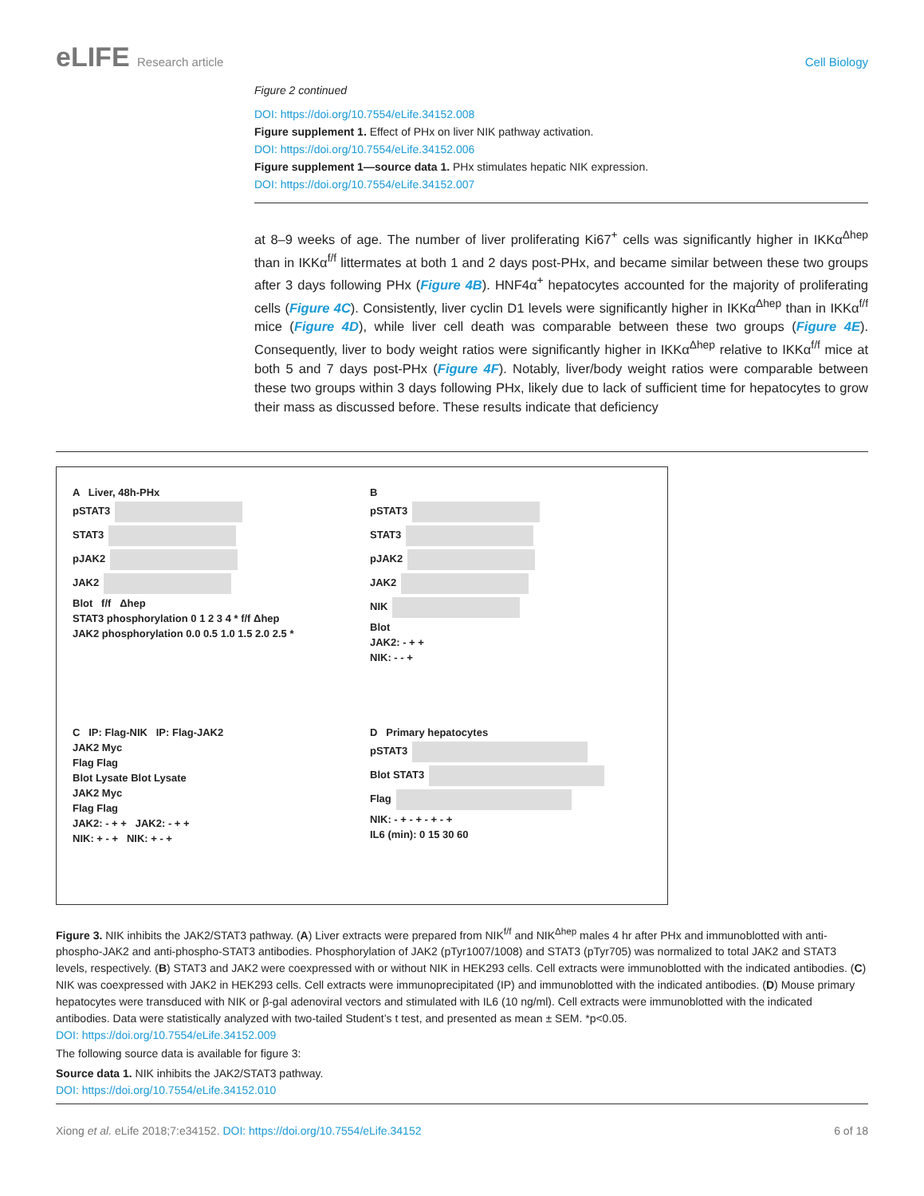eLIFE Research article Cell Biology
Figure 2 continued
DOI: https://doi.org/10.7554/eLife.34152.008
Figure supplement 1. Effect of PHx on liver NIK pathway activation.
DOI: https://doi.org/10.7554/eLife.34152.006
Figure supplement 1—source data 1. PHx stimulates hepatic NIK expression.
DOI: https://doi.org/10.7554/eLife.34152.007
at 8–9 weeks of age. The number of liver proliferating Ki67<sup>+</sup> cells was significantly higher in IKKα<sup>Δhep</sup> than in IKKα<sup>f/f</sup> littermates at both 1 and 2 days post-PHx, and became similar between these two groups after 3 days following PHx (Figure 4B). HNF4α<sup>+</sup> hepatocytes accounted for the majority of proliferating cells (Figure 4C). Consistently, liver cyclin D1 levels were significantly higher in IKKα<sup>Δhep</sup> than in IKKα<sup>f/f</sup> mice (Figure 4D), while liver cell death was comparable between these two groups (Figure 4E). Consequently, liver to body weight ratios were significantly higher in IKKα<sup>Δhep</sup> relative to IKKα<sup>f/f</sup> mice at both 5 and 7 days post-PHx (Figure 4F). Notably, liver/body weight ratios were comparable between these two groups within 3 days following PHx, likely due to lack of sufficient time for hepatocytes to grow their mass as discussed before. These results indicate that deficiency
A Liver, 48h-PHx
pSTAT3
STAT3
pJAK2
JAK2
Blot f/f Δhep
STAT3 phosphorylation 0 1 2 3 4 * f/f Δhep
JAK2 phosphorylation 0.0 0.5 1.0 1.5 2.0 2.5 *
B
pSTAT3
STAT3
pJAK2
JAK2
NIK
Blot
JAK2: - + +
NIK: - - +
C IP: Flag-NIK IP: Flag-JAK2
JAK2 Myc
Flag Flag
Blot Lysate Blot Lysate
JAK2 Myc
Flag Flag
JAK2: - + + JAK2: - + +
NIK: + - + NIK: + - +
D Primary hepatocytes
pSTAT3
Blot STAT3
Flag
NIK: - + - + - + - +
IL6 (min): 0 15 30 60
Figure 3. NIK inhibits the JAK2/STAT3 pathway. (A) Liver extracts were prepared from NIK<sup>f/f</sup> and NIK<sup>Δhep</sup> males 4 hr after PHx and immunoblotted with anti-phospho-JAK2 and anti-phospho-STAT3 antibodies. Phosphorylation of JAK2 (pTyr1007/1008) and STAT3 (pTyr705) was normalized to total JAK2 and STAT3 levels, respectively. (B) STAT3 and JAK2 were coexpressed with or without NIK in HEK293 cells. Cell extracts were immunoblotted with the indicated antibodies. (C) NIK was coexpressed with JAK2 in HEK293 cells. Cell extracts were immunoprecipitated (IP) and immunoblotted with the indicated antibodies. (D) Mouse primary hepatocytes were transduced with NIK or β-gal adenoviral vectors and stimulated with IL6 (10 ng/ml). Cell extracts were immunoblotted with the indicated antibodies. Data were statistically analyzed with two-tailed Student’s t test, and presented as mean ± SEM. *p<0.05.
DOI: https://doi.org/10.7554/eLife.34152.009
The following source data is available for figure 3:
Source data 1. NIK inhibits the JAK2/STAT3 pathway.
DOI: https://doi.org/10.7554/eLife.34152.010
Xiong et al. eLife 2018;7:e34152. DOI: https://doi.org/10.7554/eLife.34152
6 of 18